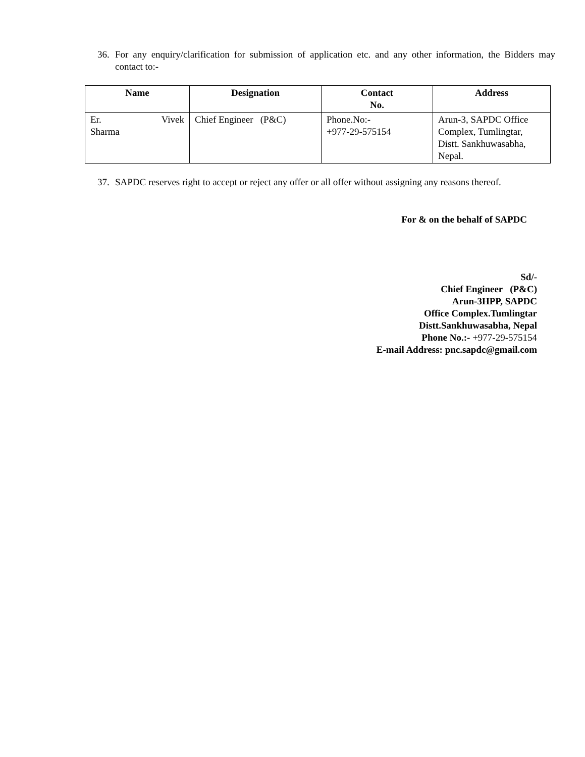36. For any enquiry/clarification for submission of application etc. and any other information, the Bidders may contact to:-
| Name | Designation | Contact No. | Address |
| --- | --- | --- | --- |
| Er. Vivek Sharma | Chief Engineer (P&C) | Phone.No:- +977-29-575154 | Arun-3, SAPDC Office Complex, Tumlingtar, Distt. Sankhuwasabha, Nepal. |
37. SAPDC reserves right to accept or reject any offer or all offer without assigning any reasons thereof.
For & on the behalf of SAPDC
Sd/-
Chief Engineer (P&C)
Arun-3HPP, SAPDC
Office Complex.Tumlingtar
Distt.Sankhuwasabha, Nepal
Phone No.:- +977-29-575154
E-mail Address: pnc.sapdc@gmail.com